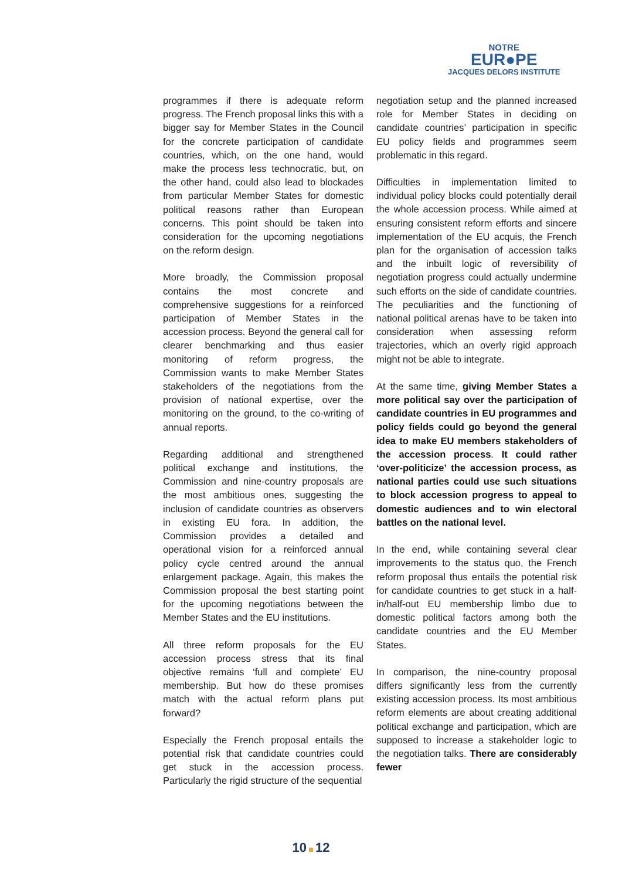NOTRE
EUR●PE
JACQUES DELORS INSTITUTE
programmes if there is adequate reform progress. The French proposal links this with a bigger say for Member States in the Council for the concrete participation of candidate countries, which, on the one hand, would make the process less technocratic, but, on the other hand, could also lead to blockades from particular Member States for domestic political reasons rather than European concerns. This point should be taken into consideration for the upcoming negotiations on the reform design.
More broadly, the Commission proposal contains the most concrete and comprehensive suggestions for a reinforced participation of Member States in the accession process. Beyond the general call for clearer benchmarking and thus easier monitoring of reform progress, the Commission wants to make Member States stakeholders of the negotiations from the provision of national expertise, over the monitoring on the ground, to the co-writing of annual reports.
Regarding additional and strengthened political exchange and institutions, the Commission and nine-country proposals are the most ambitious ones, suggesting the inclusion of candidate countries as observers in existing EU fora. In addition, the Commission provides a detailed and operational vision for a reinforced annual policy cycle centred around the annual enlargement package. Again, this makes the Commission proposal the best starting point for the upcoming negotiations between the Member States and the EU institutions.
All three reform proposals for the EU accession process stress that its final objective remains ‘full and complete’ EU membership. But how do these promises match with the actual reform plans put forward?
Especially the French proposal entails the potential risk that candidate countries could get stuck in the accession process. Particularly the rigid structure of the sequential
negotiation setup and the planned increased role for Member States in deciding on candidate countries’ participation in specific EU policy fields and programmes seem problematic in this regard.
Difficulties in implementation limited to individual policy blocks could potentially derail the whole accession process. While aimed at ensuring consistent reform efforts and sincere implementation of the EU acquis, the French plan for the organisation of accession talks and the inbuilt logic of reversibility of negotiation progress could actually undermine such efforts on the side of candidate countries. The peculiarities and the functioning of national political arenas have to be taken into consideration when assessing reform trajectories, which an overly rigid approach might not be able to integrate.
At the same time, giving Member States a more political say over the participation of candidate countries in EU programmes and policy fields could go beyond the general idea to make EU members stakeholders of the accession process. It could rather ‘over-politicize’ the accession process, as national parties could use such situations to block accession progress to appeal to domestic audiences and to win electoral battles on the national level.
In the end, while containing several clear improvements to the status quo, the French reform proposal thus entails the potential risk for candidate countries to get stuck in a half-in/half-out EU membership limbo due to domestic political factors among both the candidate countries and the EU Member States.
In comparison, the nine-country proposal differs significantly less from the currently existing accession process. Its most ambitious reform elements are about creating additional political exchange and participation, which are supposed to increase a stakeholder logic to the negotiation talks. There are considerably fewer
10 12